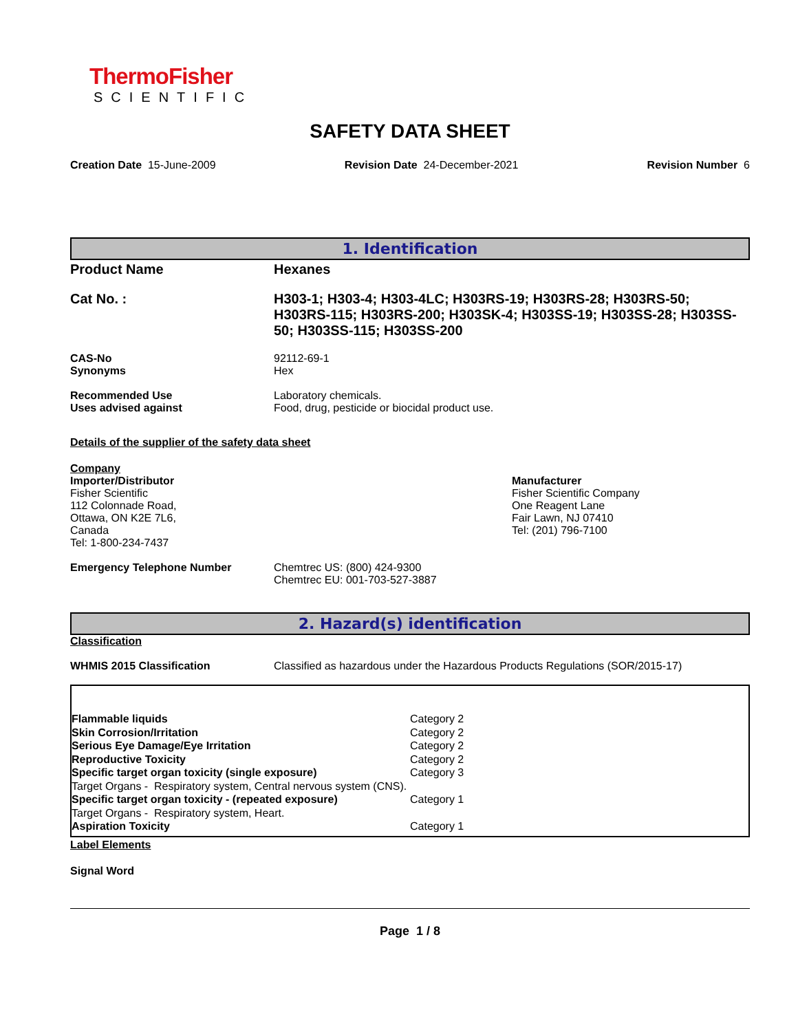ThermoFisher
SCIENTIFIC
SAFETY DATA SHEET
Creation Date 15-June-2009 Revision Date 24-December-2021 Revision Number 6
1. Identification
Product Name Hexanes
Cat No. : H303-1; H303-4; H303-4LC; H303RS-19; H303RS-28; H303RS-50; H303RS-115; H303RS-200; H303SK-4; H303SS-19; H303SS-28; H303SS-50; H303SS-115; H303SS-200
CAS-No
Synonyms
92112-69-1
Hex
Recommended Use
Uses advised against
Laboratory chemicals.
Food, drug, pesticide or biocidal product use.
Details of the supplier of the safety data sheet
Company
Importer/Distributor
Fisher Scientific
112 Colonnade Road,
Ottawa, ON K2E 7L6,
Canada
Tel: 1-800-234-7437
Manufacturer
Fisher Scientific Company
One Reagent Lane
Fair Lawn, NJ 07410
Tel: (201) 796-7100
Emergency Telephone Number Chemtrec US: (800) 424-9300
Chemtrec EU: 001-703-527-3887
2. Hazard(s) identification
Classification
WHMIS 2015 Classification Classified as hazardous under the Hazardous Products Regulations (SOR/2015-17)
| Flammable liquids | Category 2 |
| Skin Corrosion/Irritation | Category 2 |
| Serious Eye Damage/Eye Irritation | Category 2 |
| Reproductive Toxicity | Category 2 |
| Specific target organ toxicity (single exposure) | Category 3 |
| Target Organs - Respiratory system, Central nervous system (CNS). | |
| Specific target organ toxicity - (repeated exposure) | Category 1 |
| Target Organs - Respiratory system, Heart. | |
| Aspiration Toxicity | Category 1 |
Label Elements
Signal Word
Page 1 / 8